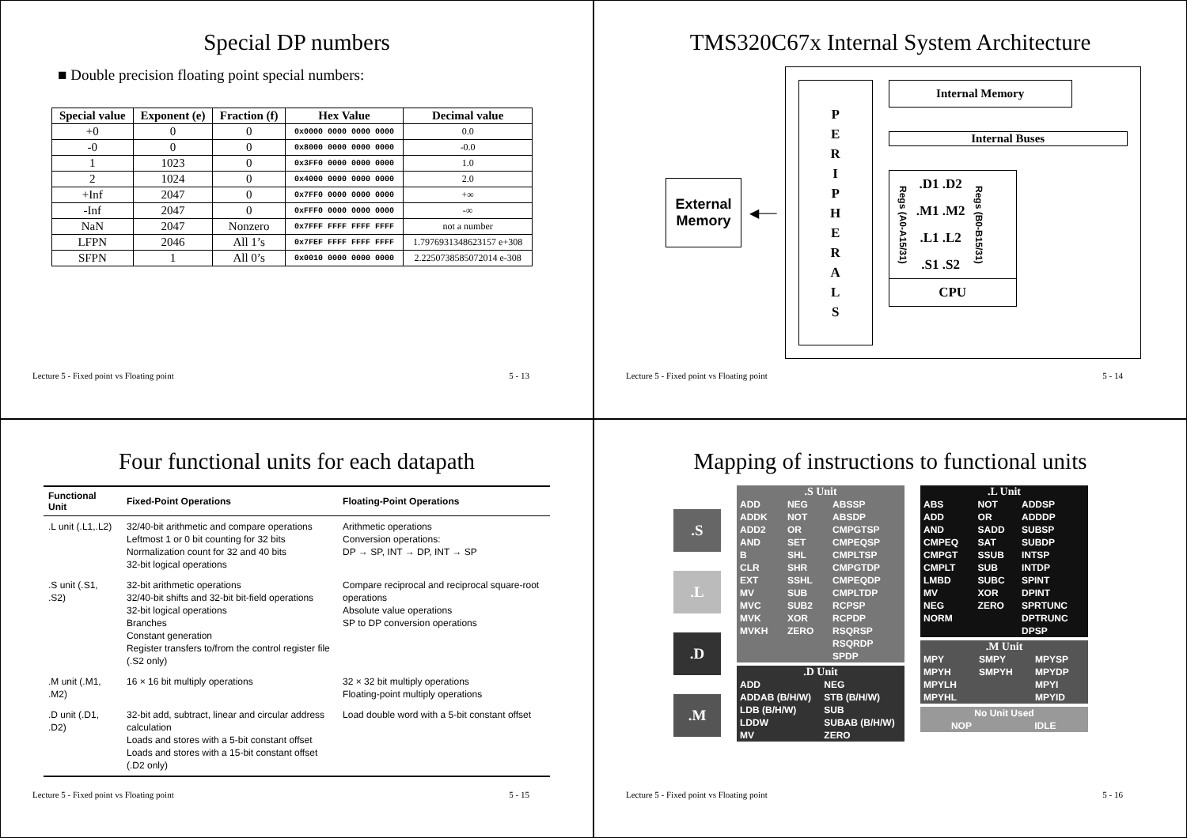Special DP numbers
■ Double precision floating point special numbers:
| Special value | Exponent (e) | Fraction (f) | Hex Value | Decimal value |
| --- | --- | --- | --- | --- |
| +0 | 0 | 0 | 0x0000 0000 0000 0000 | 0.0 |
| -0 | 0 | 0 | 0x8000 0000 0000 0000 | -0.0 |
| 1 | 1023 | 0 | 0x3FF0 0000 0000 0000 | 1.0 |
| 2 | 1024 | 0 | 0x4000 0000 0000 0000 | 2.0 |
| +Inf | 2047 | 0 | 0x7FF0 0000 0000 0000 | +∞ |
| -Inf | 2047 | 0 | 0xFFF0 0000 0000 0000 | -∞ |
| NaN | 2047 | Nonzero | 0x7FFF FFFF FFFF FFFF | not a number |
| LFPN | 2046 | All 1’s | 0x7FEF FFFF FFFF FFFF | 1.7976931348623157 e+308 |
| SFPN | 1 | All 0’s | 0x0010 0000 0000 0000 | 2.2250738585072014 e-308 |
Lecture 5 - Fixed point vs Floating point 5 - 13
TMS320C67x Internal System Architecture
External Memory
◀──
P
E
R
I
P
H
E
R
A
L
S
Internal Memory
Internal Buses
Regs (A0-A15/31)
.D1 .D2
.M1 .M2
.L1 .L2
.S1 .S2
Regs (B0-B15/31)
CPU
Lecture 5 - Fixed point vs Floating point 5 - 14
Four functional units for each datapath
| Functional Unit | Fixed-Point Operations | Floating-Point Operations |
| --- | --- | --- |
| .L unit (.L1,.L2) | 32/40-bit arithmetic and compare operations Leftmost 1 or 0 bit counting for 32 bits Normalization count for 32 and 40 bits 32-bit logical operations | Arithmetic operations Conversion operations: DP → SP, INT → DP, INT → SP |
| .S unit (.S1, .S2) | 32-bit arithmetic operations 32/40-bit shifts and 32-bit bit-field operations 32-bit logical operations Branches Constant generation Register transfers to/from the control register file (.S2 only) | Compare reciprocal and reciprocal square-root operations Absolute value operations SP to DP conversion operations |
| .M unit (.M1, .M2) | 16 × 16 bit multiply operations | 32 × 32 bit multiply operations Floating-point multiply operations |
| .D unit (.D1, .D2) | 32-bit add, subtract, linear and circular address calculation Loads and stores with a 5-bit constant offset Loads and stores with a 15-bit constant offset (.D2 only) | Load double word with a 5-bit constant offset |
Lecture 5 - Fixed point vs Floating point 5 - 15
Mapping of instructions to functional units
.S
.L
.D
.M
| .S Unit | | |
| ADD ADDK ADD2 AND B CLR EXT MV MVC MVK MVKH | NEG NOT OR SET SHL SHR SSHL SUB SUB2 XOR ZERO | ABSSP ABSDP CMPGTSP CMPEQSP CMPLTSP CMPGTDP CMPEQDP CMPLTDP RCPSP RCPDP RSQRSP RSQRDP SPDP |
| .D Unit | |
| ADD ADDAB (B/H/W) LDB (B/H/W) LDDW MV | NEG STB (B/H/W) SUB SUBAB (B/H/W) ZERO |
| .L Unit | | |
| ABS ADD AND CMPEQ CMPGT CMPLT LMBD MV NEG NORM | NOT OR SADD SAT SSUB SUB SUBC XOR ZERO | ADDSP ADDDP SUBSP SUBDP INTSP INTDP SPINT DPINT SPRTUNC DPTRUNC DPSP |
| .M Unit | | |
| MPY MPYH MPYLH MPYHL | SMPY SMPYH | MPYSP MPYDP MPYI MPYID |
| No Unit Used | |
| NOP | IDLE |
Lecture 5 - Fixed point vs Floating point 5 - 16